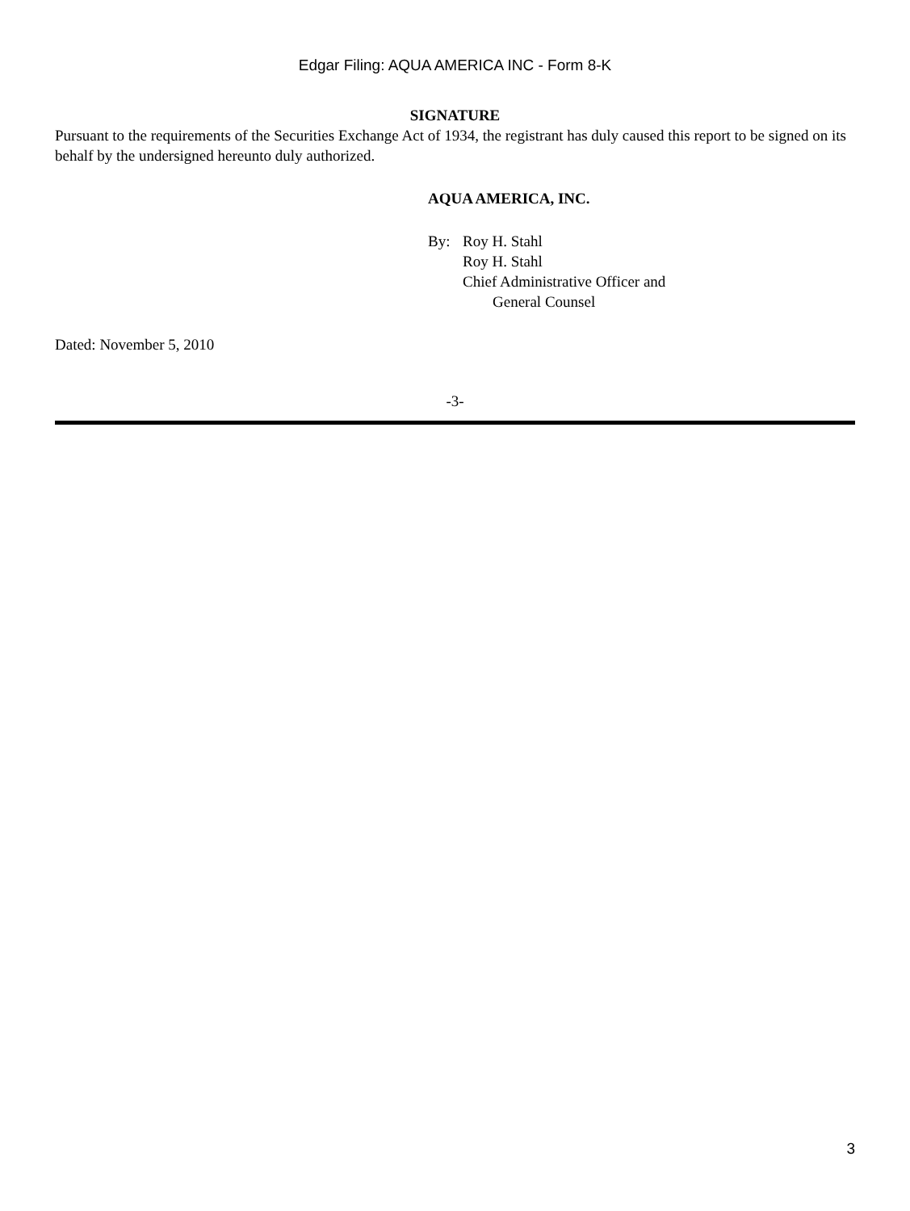Edgar Filing: AQUA AMERICA INC - Form 8-K
SIGNATURE
Pursuant to the requirements of the Securities Exchange Act of 1934, the registrant has duly caused this report to be signed on its behalf by the undersigned hereunto duly authorized.
AQUA AMERICA, INC.
By: Roy H. Stahl
Roy H. Stahl
Chief Administrative Officer and
General Counsel
Dated: November 5, 2010
-3-
3